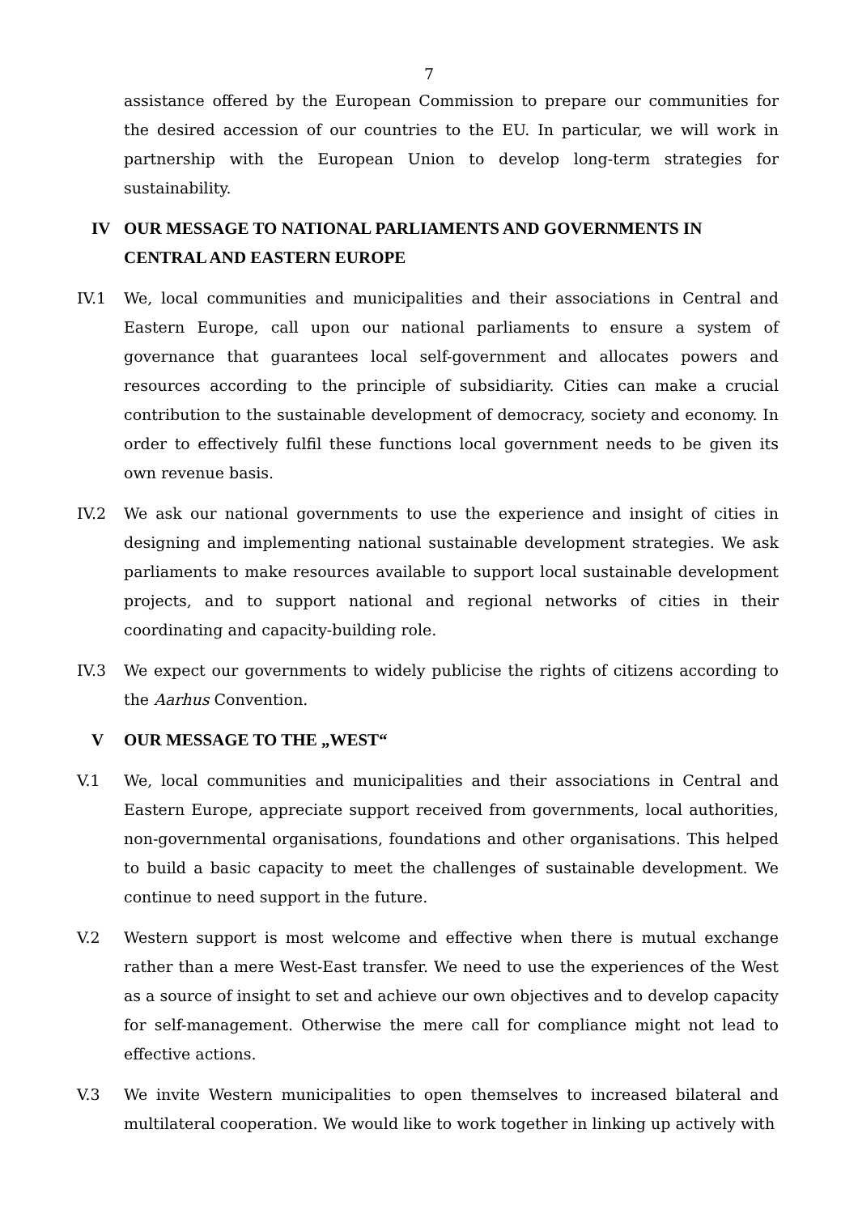7
assistance offered by the European Commission to prepare our communities for the desired accession of our countries to the EU. In particular, we will work in partnership with the European Union to develop long-term strategies for sustainability.
IV OUR MESSAGE TO NATIONAL PARLIAMENTS AND GOVERNMENTS IN CENTRAL AND EASTERN EUROPE
IV.1 We, local communities and municipalities and their associations in Central and Eastern Europe, call upon our national parliaments to ensure a system of governance that guarantees local self-government and allocates powers and resources according to the principle of subsidiarity. Cities can make a crucial contribution to the sustainable development of democracy, society and economy. In order to effectively fulfil these functions local government needs to be given its own revenue basis.
IV.2 We ask our national governments to use the experience and insight of cities in designing and implementing national sustainable development strategies. We ask parliaments to make resources available to support local sustainable development projects, and to support national and regional networks of cities in their coordinating and capacity-building role.
IV.3 We expect our governments to widely publicise the rights of citizens according to the Aarhus Convention.
V OUR MESSAGE TO THE „WEST“
V.1 We, local communities and municipalities and their associations in Central and Eastern Europe, appreciate support received from governments, local authorities, non-governmental organisations, foundations and other organisations. This helped to build a basic capacity to meet the challenges of sustainable development. We continue to need support in the future.
V.2 Western support is most welcome and effective when there is mutual exchange rather than a mere West-East transfer. We need to use the experiences of the West as a source of insight to set and achieve our own objectives and to develop capacity for self-management. Otherwise the mere call for compliance might not lead to effective actions.
V.3 We invite Western municipalities to open themselves to increased bilateral and multilateral cooperation. We would like to work together in linking up actively with